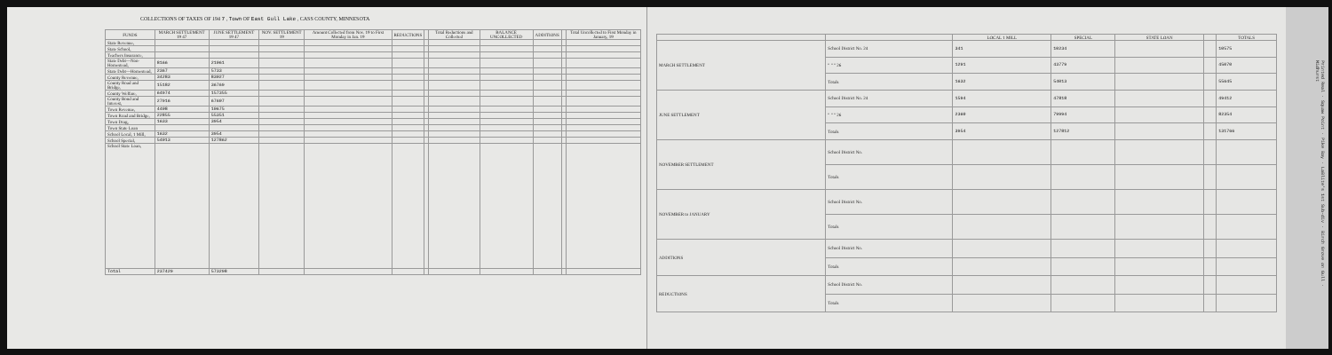COLLECTIONS OF TAXES OF 194 7 , Town OF East Gull Lake , CASS COUNTY, MINNESOTA
| FUNDS | MARCH SETTLEMENT 19 47 | JUNE SETTLEMENT 19 47 | NOV. SETTLEMENT 19 | Amount Collected from Nov. 19 to First Monday in Jan. 19 | REDUCTIONS | | Total Reductions and Collected | BALANCE UNCOLLECTED | ADDITIONS | | Total Uncollected to First Monday in January, 19 |
| --- | --- | --- | --- | --- | --- | --- | --- | --- | --- | --- | --- |
| State Revenue, | | | | | | | | | | | |
| State School, | | | | | | | | | | | |
| Teachers Insurance, | | | | | | | | | | | |
| State Debt—Non-Homestead, | 8166 | 21061 | | | | | | | | | |
| State Debt—Homestead, | 2367 | 5733 | | | | | | | | | |
| County Revenue, | 34283 | 83027 | | | | | | | | | |
| County Road and Bridge, | 15182 | 36769 | | | | | | | | | |
| County Welfare, | 64974 | 157355 | | | | | | | | | |
| County Bond and Interest, | 27916 | 67607 | | | | | | | | | |
| Town Revenue, | 4408 | 10675 | | | | | | | | | |
| Town Road and Bridge, | 22855 | 55351 | | | | | | | | | |
| Town Drag, | 1633 | 3954 | | | | | | | | | |
| Town State Loan | | | | | | | | | | | |
| School Local, 1 Mill, | 1632 | 3954 | | | | | | | | | |
| School Special, | 54013 | 127862 | | | | | | | | | |
| School State Loan, | | | | | | | | | | | |
| Total | 237429 | 573298 | | | | | | | | | |
| | | LOCAL 1 MILL | SPECIAL | STATE LOAN | | TOTALS |
| --- | --- | --- | --- | --- | --- | --- |
| MARCH SETTLEMENT | School District No. 24 | 341 | 10234 | | | 10575 |
| | " " " 26 | 1291 | 43779 | | | 45070 |
| | Totals | 1632 | 54013 | | | 55645 |
| JUNE SETTLEMENT | School District No. 24 | 1594 | 47818 | | | 49412 |
| | " " " 26 | 2360 | 79994 | | | 82354 |
| | Totals | 3954 | 127812 | | | 131766 |
| NOVEMBER SETTLEMENT | School District No. | | | | | |
| | Totals | | | | | |
| NOVEMBER to JANUARY | School District No. | | | | | |
| | Totals | | | | | |
| ADDITIONS | School District No. | | | | | |
| | Totals | | | | | |
| REDUCTIONS | School District No. | | | | | |
| | Totals | | | | | |
Printed Real · Squaw Point · Pike Bay · LaBlite's 1st Sub-div · Birch Grove on Gull · Midhurst